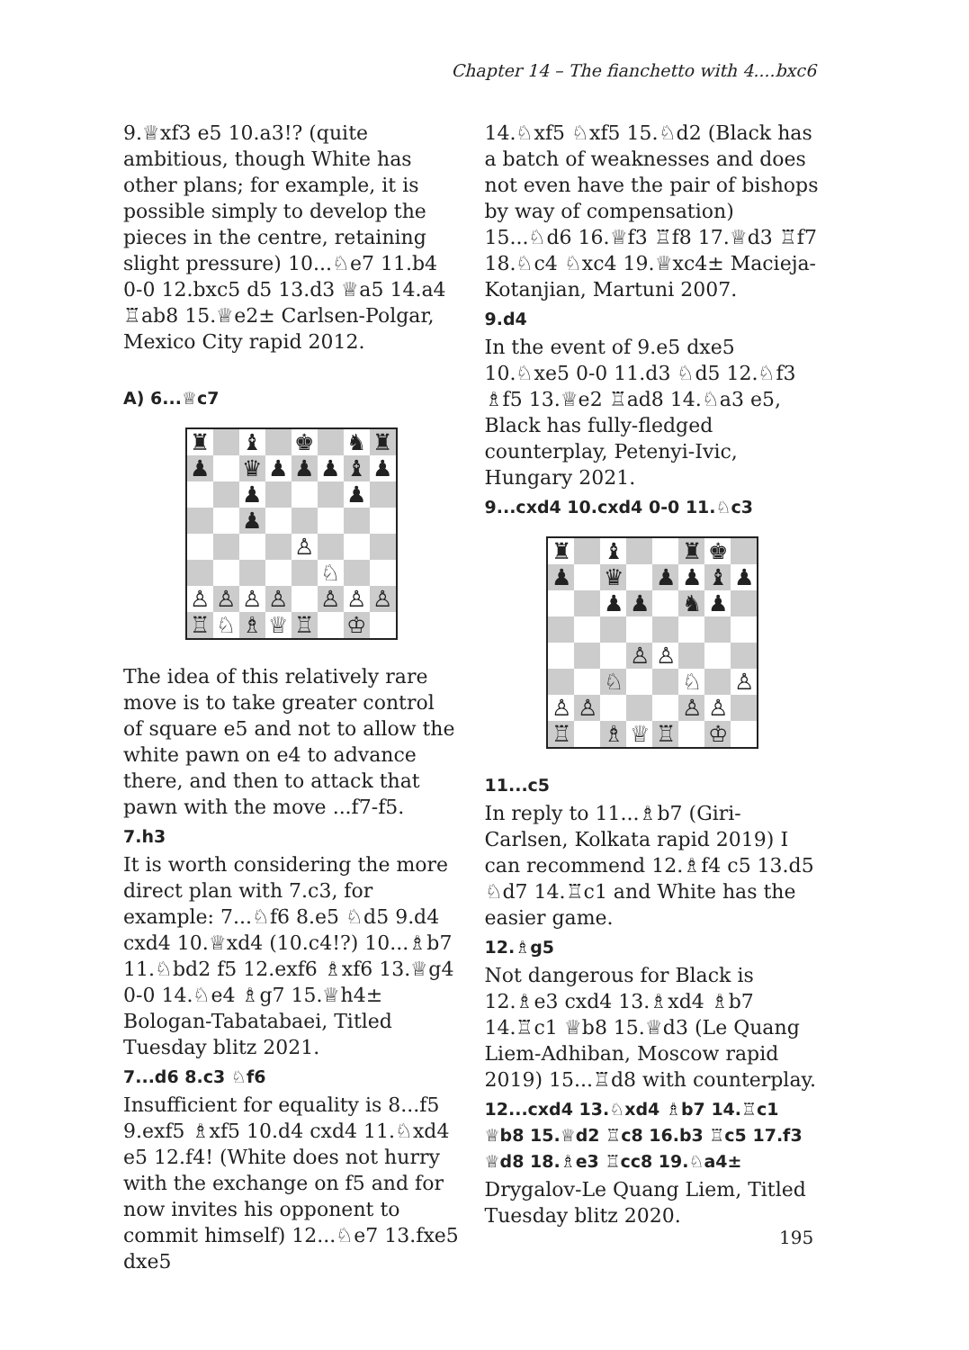Chapter 14 – The fianchetto with 4....bxc6
9.♕xf3 e5 10.a3!? (quite ambitious, though White has other plans; for example, it is possible simply to develop the pieces in the centre, retaining slight pressure) 10...♘e7 11.b4 0-0 12.bxc5 d5 13.d3 ♕a5 14.a4 ♖ab8 15.♕e2± Carlsen-Polgar, Mexico City rapid 2012.
A) 6...♕c7
| ♜ | | ♝ | | ♚ | | ♞ | ♜ |
| ♟ | | ♛ | ♟ | ♟ | ♟ | ♝ | ♟ |
| | | ♟ | | | | ♟ | |
| | | ♟ | | | | | |
| | | | | ♙ | | | |
| | | | | | ♘ | | |
| ♙ | ♙ | ♙ | ♙ | | ♙ | ♙ | ♙ |
| ♖ | ♘ | ♗ | ♕ | ♖ | | ♔ | |
The idea of this relatively rare move is to take greater control of square e5 and not to allow the white pawn on e4 to advance there, and then to attack that pawn with the move ...f7-f5.
7.h3
It is worth considering the more direct plan with 7.c3, for example: 7...♘f6 8.e5 ♘d5 9.d4 cxd4 10.♕xd4 (10.c4!?) 10...♗b7 11.♘bd2 f5 12.exf6 ♗xf6 13.♕g4 0-0 14.♘e4 ♗g7 15.♕h4± Bologan-Tabatabaei, Titled Tuesday blitz 2021.
7...d6 8.c3 ♘f6
Insufficient for equality is 8...f5 9.exf5 ♗xf5 10.d4 cxd4 11.♘xd4 e5 12.f4! (White does not hurry with the exchange on f5 and for now invites his opponent to commit himself) 12...♘e7 13.fxe5 dxe5
14.♘xf5 ♘xf5 15.♘d2 (Black has a batch of weaknesses and does not even have the pair of bishops by way of compensation) 15...♘d6 16.♕f3 ♖f8 17.♕d3 ♖f7 18.♘c4 ♘xc4 19.♕xc4± Macieja-Kotanjian, Martuni 2007.
9.d4
In the event of 9.e5 dxe5 10.♘xe5 0-0 11.d3 ♘d5 12.♘f3 ♗f5 13.♕e2 ♖ad8 14.♘a3 e5, Black has fully-fledged counterplay, Petenyi-Ivic, Hungary 2021.
9...cxd4 10.cxd4 0-0 11.♘c3
| ♜ | | ♝ | | | ♜ | ♚ | |
| ♟ | | ♛ | | ♟ | ♟ | ♝ | ♟ |
| | | ♟ | ♟ | | ♞ | ♟ | |
| | | | ♙ | ♙ | | | |
| | | ♘ | | | ♘ | | ♙ |
| ♙ | ♙ | | | | ♙ | ♙ | |
| ♖ | | ♗ | ♕ | ♖ | | ♔ | |
11...c5
In reply to 11...♗b7 (Giri-Carlsen, Kolkata rapid 2019) I can recommend 12.♗f4 c5 13.d5 ♘d7 14.♖c1 and White has the easier game.
12.♗g5
Not dangerous for Black is 12.♗e3 cxd4 13.♗xd4 ♗b7 14.♖c1 ♕b8 15.♕d3 (Le Quang Liem-Adhiban, Moscow rapid 2019) 15...♖d8 with counterplay.
12...cxd4 13.♘xd4 ♗b7 14.♖c1 ♕b8 15.♕d2 ♖c8 16.b3 ♖c5 17.f3 ♕d8 18.♗e3 ♖cc8 19.♘a4±
Drygalov-Le Quang Liem, Titled Tuesday blitz 2020.
195